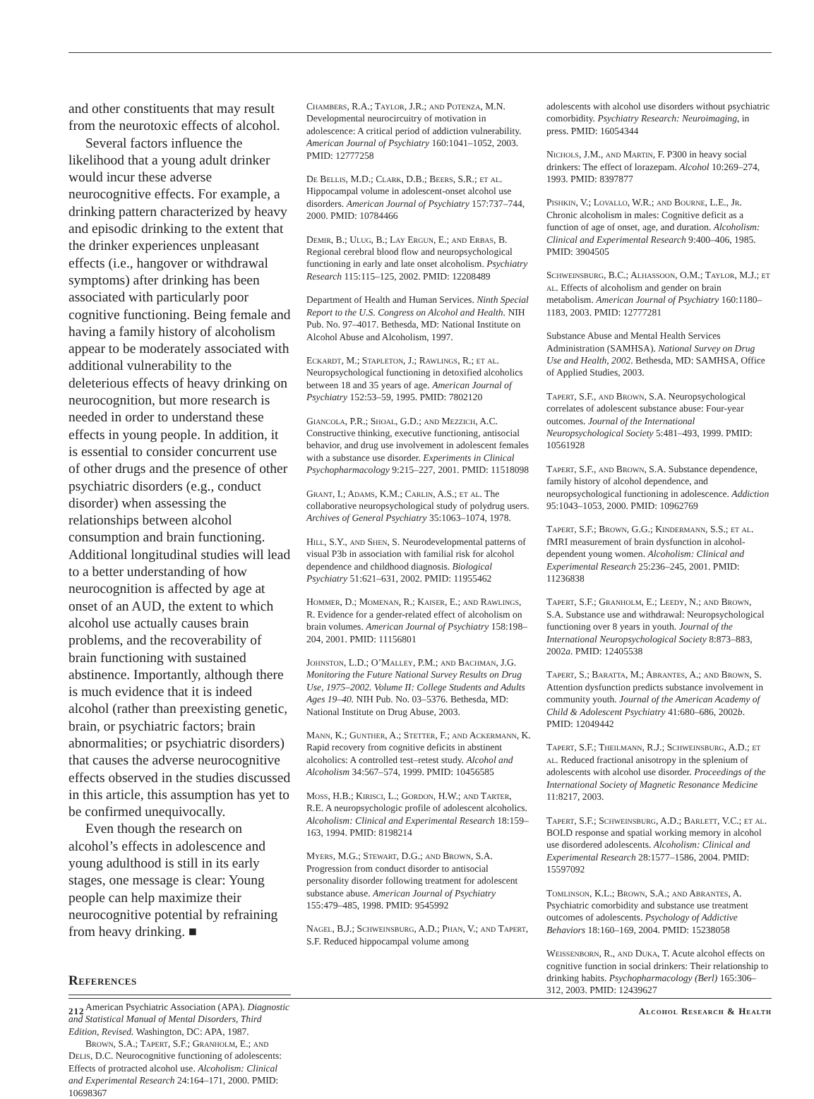and other constituents that may result from the neurotoxic effects of alcohol.
Several factors influence the likelihood that a young adult drinker would incur these adverse neurocognitive effects. For example, a drinking pattern characterized by heavy and episodic drinking to the extent that the drinker experiences unpleasant effects (i.e., hangover or withdrawal symptoms) after drinking has been associated with particularly poor cognitive functioning. Being female and having a family history of alcoholism appear to be moderately associated with additional vulnerability to the deleterious effects of heavy drinking on neurocognition, but more research is needed in order to understand these effects in young people. In addition, it is essential to consider concurrent use of other drugs and the presence of other psychiatric disorders (e.g., conduct disorder) when assessing the relationships between alcohol consumption and brain functioning. Additional longitudinal studies will lead to a better understanding of how neurocognition is affected by age at onset of an AUD, the extent to which alcohol use actually causes brain problems, and the recoverability of brain functioning with sustained abstinence. Importantly, although there is much evidence that it is indeed alcohol (rather than preexisting genetic, brain, or psychiatric factors; brain abnormalities; or psychiatric disorders) that causes the adverse neurocognitive effects observed in the studies discussed in this article, this assumption has yet to be confirmed unequivocally.
Even though the research on alcohol’s effects in adolescence and young adulthood is still in its early stages, one message is clear: Young people can help maximize their neurocognitive potential by refraining from heavy drinking. ■
References
American Psychiatric Association (APA). Diagnostic and Statistical Manual of Mental Disorders, Third Edition, Revised. Washington, DC: APA, 1987.
Brown, S.A.; Tapert, S.F.; Granholm, E.; and Delis, D.C. Neurocognitive functioning of adolescents: Effects of protracted alcohol use. Alcoholism: Clinical and Experimental Research 24:164–171, 2000. PMID: 10698367
Chambers, R.A.; Taylor, J.R.; and Potenza, M.N. Developmental neurocircuitry of motivation in adolescence: A critical period of addiction vulnerability. American Journal of Psychiatry 160:1041–1052, 2003. PMID: 12777258
De Bellis, M.D.; Clark, D.B.; Beers, S.R.; et al. Hippocampal volume in adolescent-onset alcohol use disorders. American Journal of Psychiatry 157:737–744, 2000. PMID: 10784466
Demir, B.; Ulug, B.; Lay Ergun, E.; and Erbas, B. Regional cerebral blood flow and neuropsychological functioning in early and late onset alcoholism. Psychiatry Research 115:115–125, 2002. PMID: 12208489
Department of Health and Human Services. Ninth Special Report to the U.S. Congress on Alcohol and Health. NIH Pub. No. 97–4017. Bethesda, MD: National Institute on Alcohol Abuse and Alcoholism, 1997.
Eckardt, M.; Stapleton, J.; Rawlings, R.; et al. Neuropsychological functioning in detoxified alcoholics between 18 and 35 years of age. American Journal of Psychiatry 152:53–59, 1995. PMID: 7802120
Giancola, P.R.; Shoal, G.D.; and Mezzich, A.C. Constructive thinking, executive functioning, antisocial behavior, and drug use involvement in adolescent females with a substance use disorder. Experiments in Clinical Psychopharmacology 9:215–227, 2001. PMID: 11518098
Grant, I.; Adams, K.M.; Carlin, A.S.; et al. The collaborative neuropsychological study of polydrug users. Archives of General Psychiatry 35:1063–1074, 1978.
Hill, S.Y., and Shen, S. Neurodevelopmental patterns of visual P3b in association with familial risk for alcohol dependence and childhood diagnosis. Biological Psychiatry 51:621–631, 2002. PMID: 11955462
Hommer, D.; Momenan, R.; Kaiser, E.; and Rawlings, R. Evidence for a gender-related effect of alcoholism on brain volumes. American Journal of Psychiatry 158:198–204, 2001. PMID: 11156801
Johnston, L.D.; O’Malley, P.M.; and Bachman, J.G. Monitoring the Future National Survey Results on Drug Use, 1975–2002. Volume II: College Students and Adults Ages 19–40. NIH Pub. No. 03–5376. Bethesda, MD: National Institute on Drug Abuse, 2003.
Mann, K.; Gunther, A.; Stetter, F.; and Ackermann, K. Rapid recovery from cognitive deficits in abstinent alcoholics: A controlled test–retest study. Alcohol and Alcoholism 34:567–574, 1999. PMID: 10456585
Moss, H.B.; Kirisci, L.; Gordon, H.W.; and Tarter, R.E. A neuropsychologic profile of adolescent alcoholics. Alcoholism: Clinical and Experimental Research 18:159–163, 1994. PMID: 8198214
Myers, M.G.; Stewart, D.G.; and Brown, S.A. Progression from conduct disorder to antisocial personality disorder following treatment for adolescent substance abuse. American Journal of Psychiatry 155:479–485, 1998. PMID: 9545992
Nagel, B.J.; Schweinsburg, A.D.; Phan, V.; and Tapert, S.F. Reduced hippocampal volume among
adolescents with alcohol use disorders without psychiatric comorbidity. Psychiatry Research: Neuroimaging, in press. PMID: 16054344
Nichols, J.M., and Martin, F. P300 in heavy social drinkers: The effect of lorazepam. Alcohol 10:269–274, 1993. PMID: 8397877
Pishkin, V.; Lovallo, W.R.; and Bourne, L.E., Jr. Chronic alcoholism in males: Cognitive deficit as a function of age of onset, age, and duration. Alcoholism: Clinical and Experimental Research 9:400–406, 1985. PMID: 3904505
Schweinsburg, B.C.; Alhassoon, O.M.; Taylor, M.J.; et al. Effects of alcoholism and gender on brain metabolism. American Journal of Psychiatry 160:1180–1183, 2003. PMID: 12777281
Substance Abuse and Mental Health Services Administration (SAMHSA). National Survey on Drug Use and Health, 2002. Bethesda, MD: SAMHSA, Office of Applied Studies, 2003.
Tapert, S.F., and Brown, S.A. Neuropsychological correlates of adolescent substance abuse: Four-year outcomes. Journal of the International Neuropsychological Society 5:481–493, 1999. PMID: 10561928
Tapert, S.F., and Brown, S.A. Substance dependence, family history of alcohol dependence, and neuropsychological functioning in adolescence. Addiction 95:1043–1053, 2000. PMID: 10962769
Tapert, S.F.; Brown, G.G.; Kindermann, S.S.; et al. fMRI measurement of brain dysfunction in alcohol-dependent young women. Alcoholism: Clinical and Experimental Research 25:236–245, 2001. PMID: 11236838
Tapert, S.F.; Granholm, E.; Leedy, N.; and Brown, S.A. Substance use and withdrawal: Neuropsychological functioning over 8 years in youth. Journal of the International Neuropsychological Society 8:873–883, 2002a. PMID: 12405538
Tapert, S.; Baratta, M.; Abrantes, A.; and Brown, S. Attention dysfunction predicts substance involvement in community youth. Journal of the American Academy of Child & Adolescent Psychiatry 41:680–686, 2002b. PMID: 12049442
Tapert, S.F.; Theilmann, R.J.; Schweinsburg, A.D.; et al. Reduced fractional anisotropy in the splenium of adolescents with alcohol use disorder. Proceedings of the International Society of Magnetic Resonance Medicine 11:8217, 2003.
Tapert, S.F.; Schweinsburg, A.D.; Barlett, V.C.; et al. BOLD response and spatial working memory in alcohol use disordered adolescents. Alcoholism: Clinical and Experimental Research 28:1577–1586, 2004. PMID: 15597092
Tomlinson, K.L.; Brown, S.A.; and Abrantes, A. Psychiatric comorbidity and substance use treatment outcomes of adolescents. Psychology of Addictive Behaviors 18:160–169, 2004. PMID: 15238058
Weissenborn, R., and Duka, T. Acute alcohol effects on cognitive function in social drinkers: Their relationship to drinking habits. Psychopharmacology (Berl) 165:306–312, 2003. PMID: 12439627
212 Alcohol Research & Health